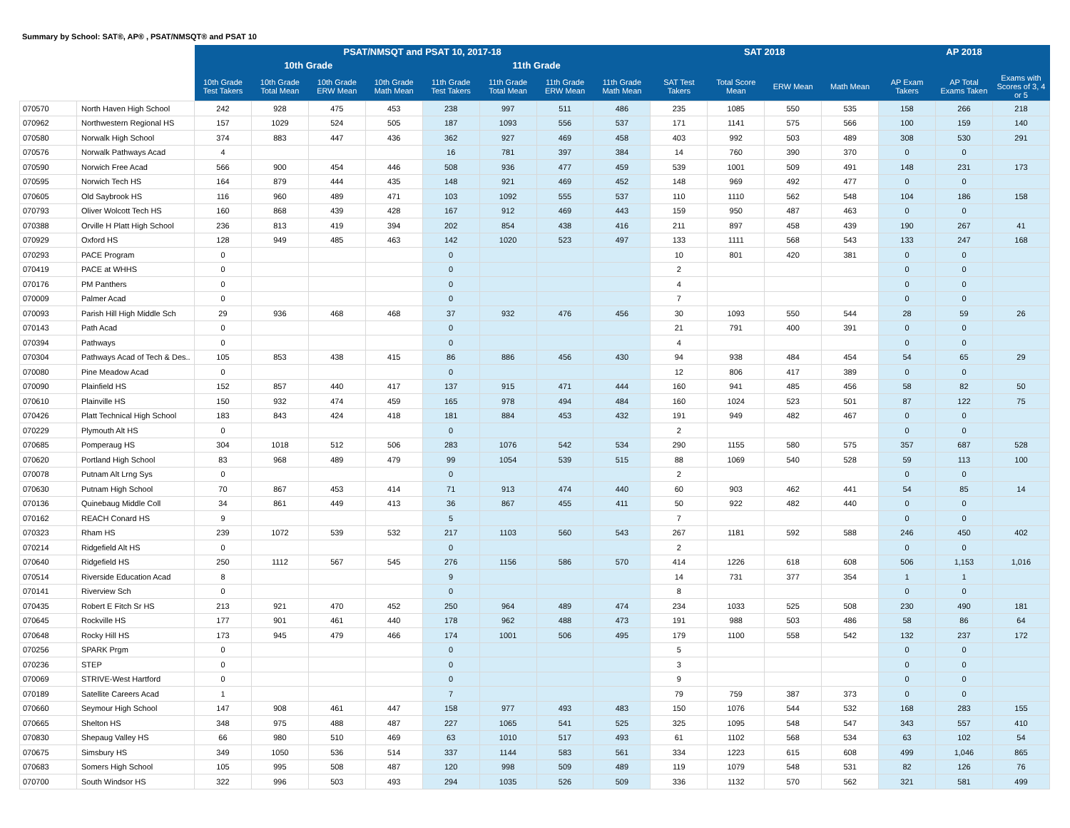Summary by School: SAT®, AP® , PSAT/NMSQT® and PSAT 10
| | | PSAT/NMSQT and PSAT 10, 2017-18 | | | | | | | | SAT 2018 | | | | AP 2018 | | |
| --- | --- | --- | --- | --- | --- | --- | --- | --- | --- | --- | --- | --- | --- | --- | --- | --- |
| | | 10th Grade | | | | 11th Grade | | | | | | | | | | |
| | | 10th Grade Test Takers | 10th Grade Total Mean | 10th Grade ERW Mean | 10th Grade Math Mean | 11th Grade Test Takers | 11th Grade Total Mean | 11th Grade ERW Mean | 11th Grade Math Mean | SAT Test Takers | Total Score Mean | ERW Mean | Math Mean | AP Exam Takers | AP Total Exams Taken | Exams with Scores of 3, 4 or 5 |
| 070570 | North Haven High School | 242 | 928 | 475 | 453 | 238 | 997 | 511 | 486 | 235 | 1085 | 550 | 535 | 158 | 266 | 218 |
| 070962 | Northwestern Regional HS | 157 | 1029 | 524 | 505 | 187 | 1093 | 556 | 537 | 171 | 1141 | 575 | 566 | 100 | 159 | 140 |
| 070580 | Norwalk High School | 374 | 883 | 447 | 436 | 362 | 927 | 469 | 458 | 403 | 992 | 503 | 489 | 308 | 530 | 291 |
| 070576 | Norwalk Pathways Acad | 4 | | | | 16 | 781 | 397 | 384 | 14 | 760 | 390 | 370 | 0 | 0 | |
| 070590 | Norwich Free Acad | 566 | 900 | 454 | 446 | 508 | 936 | 477 | 459 | 539 | 1001 | 509 | 491 | 148 | 231 | 173 |
| 070595 | Norwich Tech HS | 164 | 879 | 444 | 435 | 148 | 921 | 469 | 452 | 148 | 969 | 492 | 477 | 0 | 0 | |
| 070605 | Old Saybrook HS | 116 | 960 | 489 | 471 | 103 | 1092 | 555 | 537 | 110 | 1110 | 562 | 548 | 104 | 186 | 158 |
| 070793 | Oliver Wolcott Tech HS | 160 | 868 | 439 | 428 | 167 | 912 | 469 | 443 | 159 | 950 | 487 | 463 | 0 | 0 | |
| 070388 | Orville H Platt High School | 236 | 813 | 419 | 394 | 202 | 854 | 438 | 416 | 211 | 897 | 458 | 439 | 190 | 267 | 41 |
| 070929 | Oxford HS | 128 | 949 | 485 | 463 | 142 | 1020 | 523 | 497 | 133 | 1111 | 568 | 543 | 133 | 247 | 168 |
| 070293 | PACE Program | 0 | | | | 0 | | | | 10 | 801 | 420 | 381 | 0 | 0 | |
| 070419 | PACE at WHHS | 0 | | | | 0 | | | | 2 | | | | 0 | 0 | |
| 070176 | PM Panthers | 0 | | | | 0 | | | | 4 | | | | 0 | 0 | |
| 070009 | Palmer Acad | 0 | | | | 0 | | | | 7 | | | | 0 | 0 | |
| 070093 | Parish Hill High Middle Sch | 29 | 936 | 468 | 468 | 37 | 932 | 476 | 456 | 30 | 1093 | 550 | 544 | 28 | 59 | 26 |
| 070143 | Path Acad | 0 | | | | 0 | | | | 21 | 791 | 400 | 391 | 0 | 0 | |
| 070394 | Pathways | 0 | | | | 0 | | | | 4 | | | | 0 | 0 | |
| 070304 | Pathways Acad of Tech & Des.. | 105 | 853 | 438 | 415 | 86 | 886 | 456 | 430 | 94 | 938 | 484 | 454 | 54 | 65 | 29 |
| 070080 | Pine Meadow Acad | 0 | | | | 0 | | | | 12 | 806 | 417 | 389 | 0 | 0 | |
| 070090 | Plainfield HS | 152 | 857 | 440 | 417 | 137 | 915 | 471 | 444 | 160 | 941 | 485 | 456 | 58 | 82 | 50 |
| 070610 | Plainville HS | 150 | 932 | 474 | 459 | 165 | 978 | 494 | 484 | 160 | 1024 | 523 | 501 | 87 | 122 | 75 |
| 070426 | Platt Technical High School | 183 | 843 | 424 | 418 | 181 | 884 | 453 | 432 | 191 | 949 | 482 | 467 | 0 | 0 | |
| 070229 | Plymouth Alt HS | 0 | | | | 0 | | | | 2 | | | | 0 | 0 | |
| 070685 | Pomperaug HS | 304 | 1018 | 512 | 506 | 283 | 1076 | 542 | 534 | 290 | 1155 | 580 | 575 | 357 | 687 | 528 |
| 070620 | Portland High School | 83 | 968 | 489 | 479 | 99 | 1054 | 539 | 515 | 88 | 1069 | 540 | 528 | 59 | 113 | 100 |
| 070078 | Putnam Alt Lrng Sys | 0 | | | | 0 | | | | 2 | | | | 0 | 0 | |
| 070630 | Putnam High School | 70 | 867 | 453 | 414 | 71 | 913 | 474 | 440 | 60 | 903 | 462 | 441 | 54 | 85 | 14 |
| 070136 | Quinebaug Middle Coll | 34 | 861 | 449 | 413 | 36 | 867 | 455 | 411 | 50 | 922 | 482 | 440 | 0 | 0 | |
| 070162 | REACH Conard HS | 9 | | | | 5 | | | | 7 | | | | 0 | 0 | |
| 070323 | Rham HS | 239 | 1072 | 539 | 532 | 217 | 1103 | 560 | 543 | 267 | 1181 | 592 | 588 | 246 | 450 | 402 |
| 070214 | Ridgefield Alt HS | 0 | | | | 0 | | | | 2 | | | | 0 | 0 | |
| 070640 | Ridgefield HS | 250 | 1112 | 567 | 545 | 276 | 1156 | 586 | 570 | 414 | 1226 | 618 | 608 | 506 | 1,153 | 1,016 |
| 070514 | Riverside Education Acad | 8 | | | | 9 | | | | 14 | 731 | 377 | 354 | 1 | 1 | |
| 070141 | Riverview Sch | 0 | | | | 0 | | | | 8 | | | | 0 | 0 | |
| 070435 | Robert E Fitch Sr HS | 213 | 921 | 470 | 452 | 250 | 964 | 489 | 474 | 234 | 1033 | 525 | 508 | 230 | 490 | 181 |
| 070645 | Rockville HS | 177 | 901 | 461 | 440 | 178 | 962 | 488 | 473 | 191 | 988 | 503 | 486 | 58 | 86 | 64 |
| 070648 | Rocky Hill HS | 173 | 945 | 479 | 466 | 174 | 1001 | 506 | 495 | 179 | 1100 | 558 | 542 | 132 | 237 | 172 |
| 070256 | SPARK Prgm | 0 | | | | 0 | | | | 5 | | | | 0 | 0 | |
| 070236 | STEP | 0 | | | | 0 | | | | 3 | | | | 0 | 0 | |
| 070069 | STRIVE-West Hartford | 0 | | | | 0 | | | | 9 | | | | 0 | 0 | |
| 070189 | Satellite Careers Acad | 1 | | | | 7 | | | | 79 | 759 | 387 | 373 | 0 | 0 | |
| 070660 | Seymour High School | 147 | 908 | 461 | 447 | 158 | 977 | 493 | 483 | 150 | 1076 | 544 | 532 | 168 | 283 | 155 |
| 070665 | Shelton HS | 348 | 975 | 488 | 487 | 227 | 1065 | 541 | 525 | 325 | 1095 | 548 | 547 | 343 | 557 | 410 |
| 070830 | Shepaug Valley HS | 66 | 980 | 510 | 469 | 63 | 1010 | 517 | 493 | 61 | 1102 | 568 | 534 | 63 | 102 | 54 |
| 070675 | Simsbury HS | 349 | 1050 | 536 | 514 | 337 | 1144 | 583 | 561 | 334 | 1223 | 615 | 608 | 499 | 1,046 | 865 |
| 070683 | Somers High School | 105 | 995 | 508 | 487 | 120 | 998 | 509 | 489 | 119 | 1079 | 548 | 531 | 82 | 126 | 76 |
| 070700 | South Windsor HS | 322 | 996 | 503 | 493 | 294 | 1035 | 526 | 509 | 336 | 1132 | 570 | 562 | 321 | 581 | 499 |